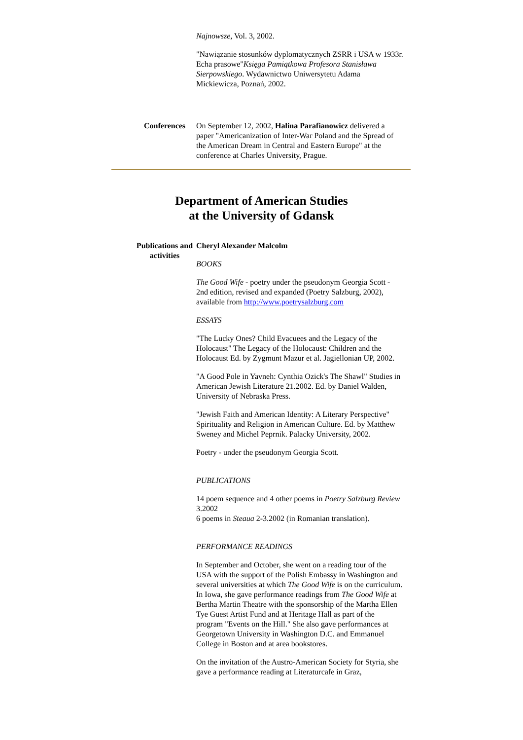Najnowsze, Vol. 3, 2002.
"Nawiązanie stosunków dyplomatycznych ZSRR i USA w 1933r. Echa prasowe"Księga Pamiątkowa Profesora Stanisława Sierpowskiego. Wydawnictwo Uniwersytetu Adama Mickiewicza, Poznań, 2002.
Conferences On September 12, 2002, Halina Parafianowicz delivered a paper "Americanization of Inter-War Poland and the Spread of the American Dream in Central and Eastern Europe" at the conference at Charles University, Prague.
Department of American Studies
at the University of Gdansk
Publications and activities
Cheryl Alexander Malcolm
BOOKS
The Good Wife - poetry under the pseudonym Georgia Scott - 2nd edition, revised and expanded (Poetry Salzburg, 2002), available from http://www.poetrysalzburg.com
ESSAYS
"The Lucky Ones? Child Evacuees and the Legacy of the Holocaust" The Legacy of the Holocaust: Children and the Holocaust Ed. by Zygmunt Mazur et al. Jagiellonian UP, 2002.
"A Good Pole in Yavneh: Cynthia Ozick's The Shawl" Studies in American Jewish Literature 21.2002. Ed. by Daniel Walden, University of Nebraska Press.
"Jewish Faith and American Identity: A Literary Perspective" Spirituality and Religion in American Culture. Ed. by Matthew Sweney and Michel Peprnik. Palacky University, 2002.
Poetry - under the pseudonym Georgia Scott.
PUBLICATIONS
14 poem sequence and 4 other poems in Poetry Salzburg Review 3.2002
6 poems in Steaua 2-3.2002 (in Romanian translation).
PERFORMANCE READINGS
In September and October, she went on a reading tour of the USA with the support of the Polish Embassy in Washington and several universities at which The Good Wife is on the curriculum. In Iowa, she gave performance readings from The Good Wife at Bertha Martin Theatre with the sponsorship of the Martha Ellen Tye Guest Artist Fund and at Heritage Hall as part of the program "Events on the Hill." She also gave performances at Georgetown University in Washington D.C. and Emmanuel College in Boston and at area bookstores.
On the invitation of the Austro-American Society for Styria, she gave a performance reading at Literaturcafe in Graz,